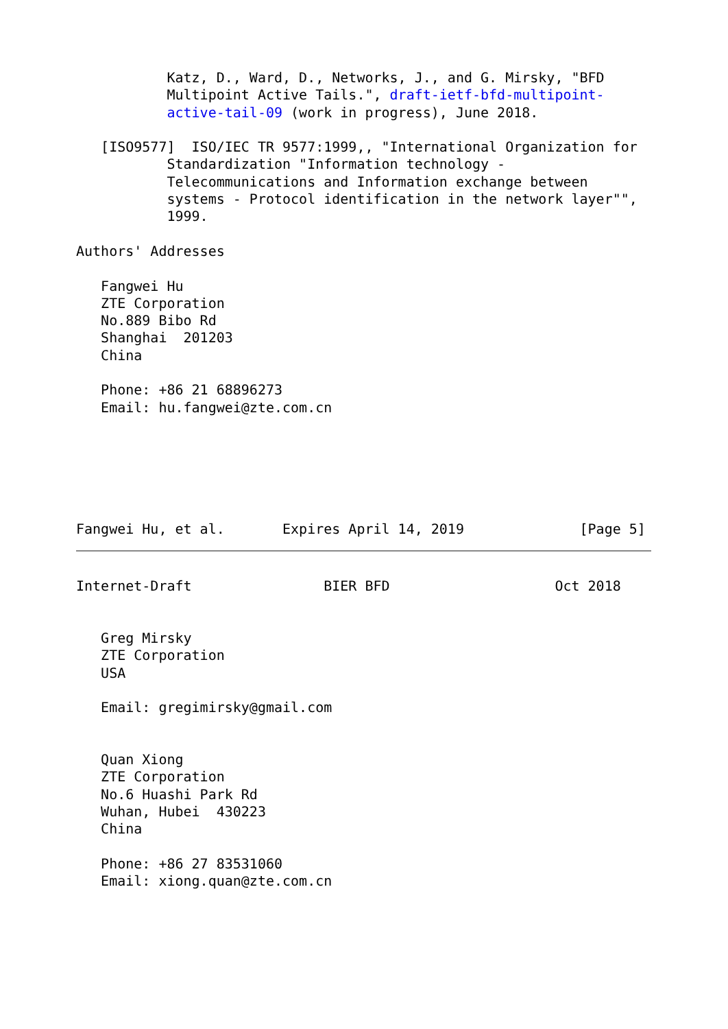Katz, D., Ward, D., Networks, J., and G. Mirsky, "BFD
           Multipoint Active Tails.", draft-ietf-bfd-multipoint-
           active-tail-09 (work in progress), June 2018.

   [ISO9577]  ISO/IEC TR 9577:1999,, "International Organization for
           Standardization "Information technology -
           Telecommunications and Information exchange between
           systems - Protocol identification in the network layer"",
           1999.

Authors' Addresses

   Fangwei Hu
   ZTE Corporation
   No.889 Bibo Rd
   Shanghai  201203
   China

   Phone: +86 21 68896273
   Email: hu.fangwei@zte.com.cn






Fangwei Hu, et al.       Expires April 14, 2019              [Page 5]
Internet-Draft                BIER BFD                    Oct 2018


   Greg Mirsky
   ZTE Corporation
   USA

   Email: gregimirsky@gmail.com


   Quan Xiong
   ZTE Corporation
   No.6 Huashi Park Rd
   Wuhan, Hubei  430223
   China

   Phone: +86 27 83531060
   Email: xiong.quan@zte.com.cn